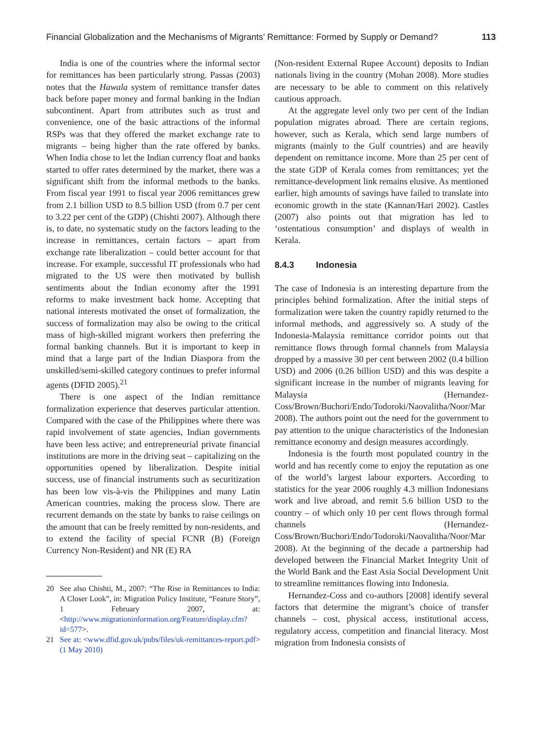Financial Globalization and the Mechanisms of Migrants’ Remittance: Formed by Supply or Demand? 113
India is one of the countries where the informal sector for remittances has been particularly strong. Passas (2003) notes that the Hawala system of remittance transfer dates back before paper money and formal banking in the Indian subcontinent. Apart from attributes such as trust and convenience, one of the basic attractions of the informal RSPs was that they offered the market exchange rate to migrants – being higher than the rate offered by banks. When India chose to let the Indian currency float and banks started to offer rates determined by the market, there was a significant shift from the informal methods to the banks. From fiscal year 1991 to fiscal year 2006 remittances grew from 2.1 billion USD to 8.5 billion USD (from 0.7 per cent to 3.22 per cent of the GDP) (Chishti 2007). Although there is, to date, no systematic study on the factors leading to the increase in remittances, certain factors – apart from exchange rate liberalization – could better account for that increase. For example, successful IT professionals who had migrated to the US were then motivated by bullish sentiments about the Indian economy after the 1991 reforms to make investment back home. Accepting that national interests motivated the onset of formalization, the success of formalization may also be owing to the critical mass of high-skilled migrant workers then preferring the formal banking channels. But it is important to keep in mind that a large part of the Indian Diaspora from the unskilled/semi-skilled category continues to prefer informal agents (DFID 2005).<sup>21</sup>
There is one aspect of the Indian remittance formalization experience that deserves particular attention. Compared with the case of the Philippines where there was rapid involvement of state agencies, Indian governments have been less active; and entrepreneurial private financial institutions are more in the driving seat – capitalizing on the opportunities opened by liberalization. Despite initial success, use of financial instruments such as securitization has been low vis-à-vis the Philippines and many Latin American countries, making the process slow. There are recurrent demands on the state by banks to raise ceilings on the amount that can be freely remitted by non-residents, and to extend the facility of special FCNR (B) (Foreign Currency Non-Resident) and NR (E) RA
20 See also Chishti, M., 2007: “The Rise in Remittances to India: A Closer Look”, in: Migration Policy Institute, “Feature Story”, 1 February 2007, at: <http://www.migrationinformation.org/Feature/display.cfm?id=577>.
21 See at: <www.dfid.gov.uk/pubs/files/uk-remittances-report.pdf> (1 May 2010)
(Non-resident External Rupee Account) deposits to Indian nationals living in the country (Mohan 2008). More studies are necessary to be able to comment on this relatively cautious approach.
At the aggregate level only two per cent of the Indian population migrates abroad. There are certain regions, however, such as Kerala, which send large numbers of migrants (mainly to the Gulf countries) and are heavily dependent on remittance income. More than 25 per cent of the state GDP of Kerala comes from remittances; yet the remittance-development link remains elusive. As mentioned earlier, high amounts of savings have failed to translate into economic growth in the state (Kannan/Hari 2002). Castles (2007) also points out that migration has led to ‘ostentatious consumption’ and displays of wealth in Kerala.
8.4.3 Indonesia
The case of Indonesia is an interesting departure from the principles behind formalization. After the initial steps of formalization were taken the country rapidly returned to the informal methods, and aggressively so. A study of the Indonesia-Malaysia remittance corridor points out that remittance flows through formal channels from Malaysia dropped by a massive 30 per cent between 2002 (0.4 billion USD) and 2006 (0.26 billion USD) and this was despite a significant increase in the number of migrants leaving for Malaysia (Hernandez-Coss/Brown/Buchori/Endo/Todoroki/Naovalitha/Noor/Mar 2008). The authors point out the need for the government to pay attention to the unique characteristics of the Indonesian remittance economy and design measures accordingly.
Indonesia is the fourth most populated country in the world and has recently come to enjoy the reputation as one of the world’s largest labour exporters. According to statistics for the year 2006 roughly 4.3 million Indonesians work and live abroad, and remit 5.6 billion USD to the country – of which only 10 per cent flows through formal channels (Hernandez-Coss/Brown/Buchori/Endo/Todoroki/Naovalitha/Noor/Mar 2008). At the beginning of the decade a partnership had developed between the Financial Market Integrity Unit of the World Bank and the East Asia Social Development Unit to streamline remittances flowing into Indonesia.
Hernandez-Coss and co-authors [2008] identify several factors that determine the migrant’s choice of transfer channels – cost, physical access, institutional access, regulatory access, competition and financial literacy. Most migration from Indonesia consists of